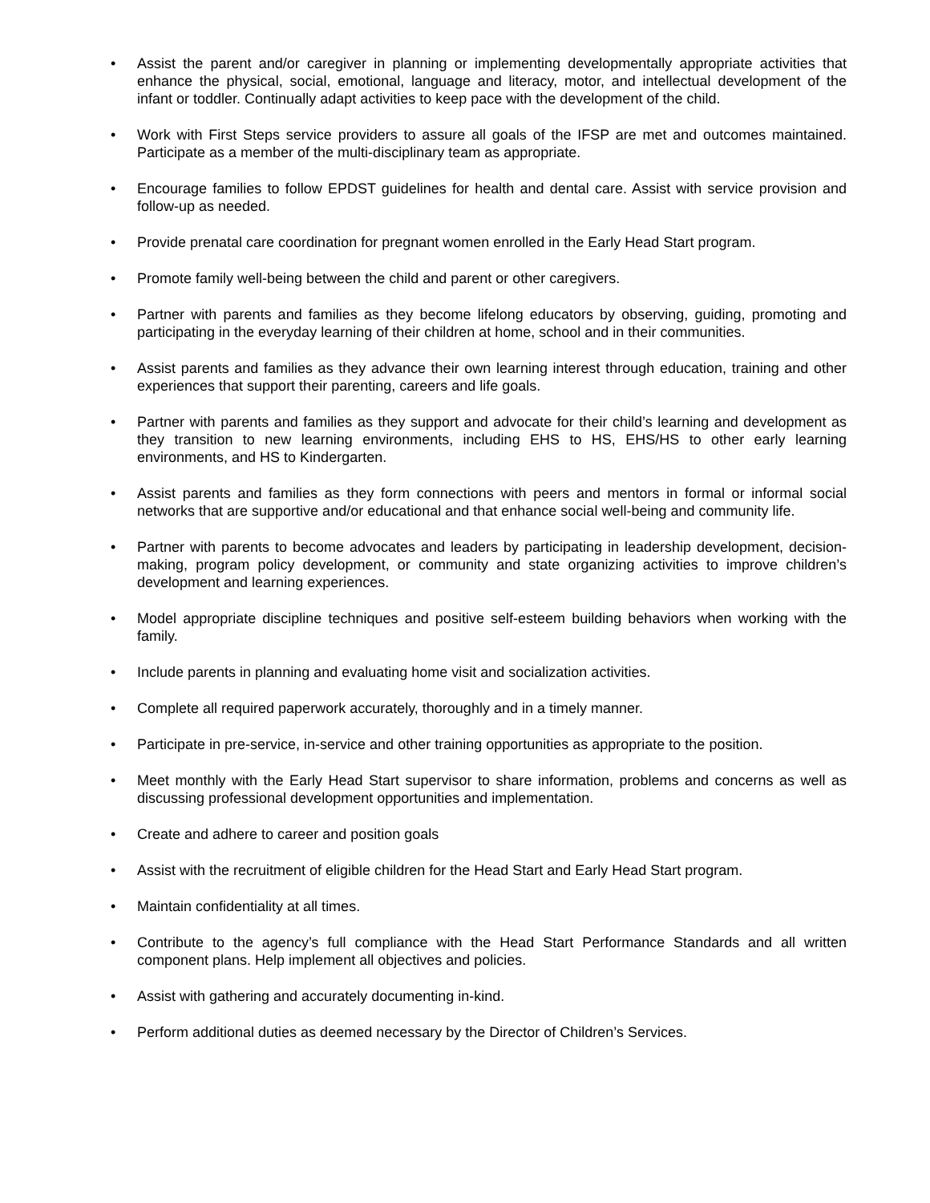• Assist the parent and/or caregiver in planning or implementing developmentally appropriate activities that enhance the physical, social, emotional, language and literacy, motor, and intellectual development of the infant or toddler. Continually adapt activities to keep pace with the development of the child.
• Work with First Steps service providers to assure all goals of the IFSP are met and outcomes maintained. Participate as a member of the multi-disciplinary team as appropriate.
• Encourage families to follow EPDST guidelines for health and dental care. Assist with service provision and follow-up as needed.
• Provide prenatal care coordination for pregnant women enrolled in the Early Head Start program.
• Promote family well-being between the child and parent or other caregivers.
• Partner with parents and families as they become lifelong educators by observing, guiding, promoting and participating in the everyday learning of their children at home, school and in their communities.
• Assist parents and families as they advance their own learning interest through education, training and other experiences that support their parenting, careers and life goals.
• Partner with parents and families as they support and advocate for their child’s learning and development as they transition to new learning environments, including EHS to HS, EHS/HS to other early learning environments, and HS to Kindergarten.
• Assist parents and families as they form connections with peers and mentors in formal or informal social networks that are supportive and/or educational and that enhance social well-being and community life.
• Partner with parents to become advocates and leaders by participating in leadership development, decision-making, program policy development, or community and state organizing activities to improve children’s development and learning experiences.
• Model appropriate discipline techniques and positive self-esteem building behaviors when working with the family.
• Include parents in planning and evaluating home visit and socialization activities.
• Complete all required paperwork accurately, thoroughly and in a timely manner.
• Participate in pre-service, in-service and other training opportunities as appropriate to the position.
• Meet monthly with the Early Head Start supervisor to share information, problems and concerns as well as discussing professional development opportunities and implementation.
• Create and adhere to career and position goals
• Assist with the recruitment of eligible children for the Head Start and Early Head Start program.
• Maintain confidentiality at all times.
• Contribute to the agency’s full compliance with the Head Start Performance Standards and all written component plans. Help implement all objectives and policies.
• Assist with gathering and accurately documenting in-kind.
• Perform additional duties as deemed necessary by the Director of Children’s Services.